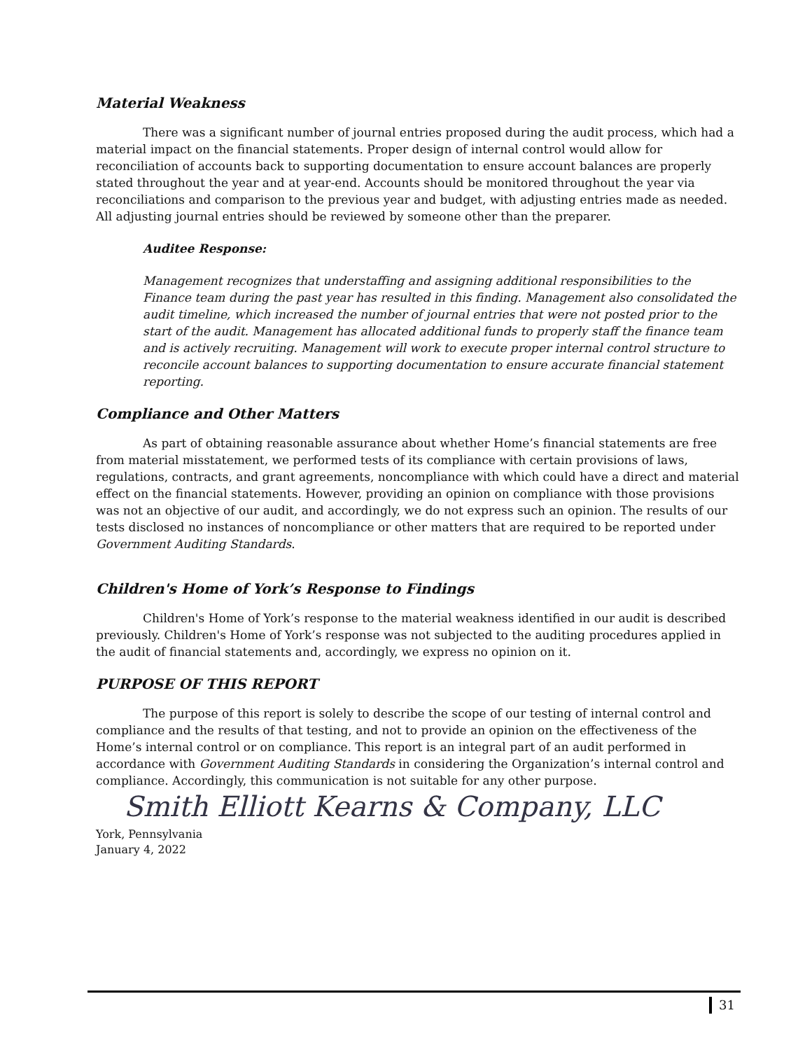Material Weakness
There was a significant number of journal entries proposed during the audit process, which had a material impact on the financial statements. Proper design of internal control would allow for reconciliation of accounts back to supporting documentation to ensure account balances are properly stated throughout the year and at year-end. Accounts should be monitored throughout the year via reconciliations and comparison to the previous year and budget, with adjusting entries made as needed. All adjusting journal entries should be reviewed by someone other than the preparer.
Auditee Response:
Management recognizes that understaffing and assigning additional responsibilities to the Finance team during the past year has resulted in this finding. Management also consolidated the audit timeline, which increased the number of journal entries that were not posted prior to the start of the audit. Management has allocated additional funds to properly staff the finance team and is actively recruiting. Management will work to execute proper internal control structure to reconcile account balances to supporting documentation to ensure accurate financial statement reporting.
Compliance and Other Matters
As part of obtaining reasonable assurance about whether Home’s financial statements are free from material misstatement, we performed tests of its compliance with certain provisions of laws, regulations, contracts, and grant agreements, noncompliance with which could have a direct and material effect on the financial statements. However, providing an opinion on compliance with those provisions was not an objective of our audit, and accordingly, we do not express such an opinion. The results of our tests disclosed no instances of noncompliance or other matters that are required to be reported under Government Auditing Standards.
Children's Home of York’s Response to Findings
Children's Home of York’s response to the material weakness identified in our audit is described previously. Children's Home of York’s response was not subjected to the auditing procedures applied in the audit of financial statements and, accordingly, we express no opinion on it.
PURPOSE OF THIS REPORT
The purpose of this report is solely to describe the scope of our testing of internal control and compliance and the results of that testing, and not to provide an opinion on the effectiveness of the Home’s internal control or on compliance. This report is an integral part of an audit performed in accordance with Government Auditing Standards in considering the Organization’s internal control and compliance. Accordingly, this communication is not suitable for any other purpose.
Smith Elliott Kearns & Company, LLC
York, Pennsylvania
January 4, 2022
31